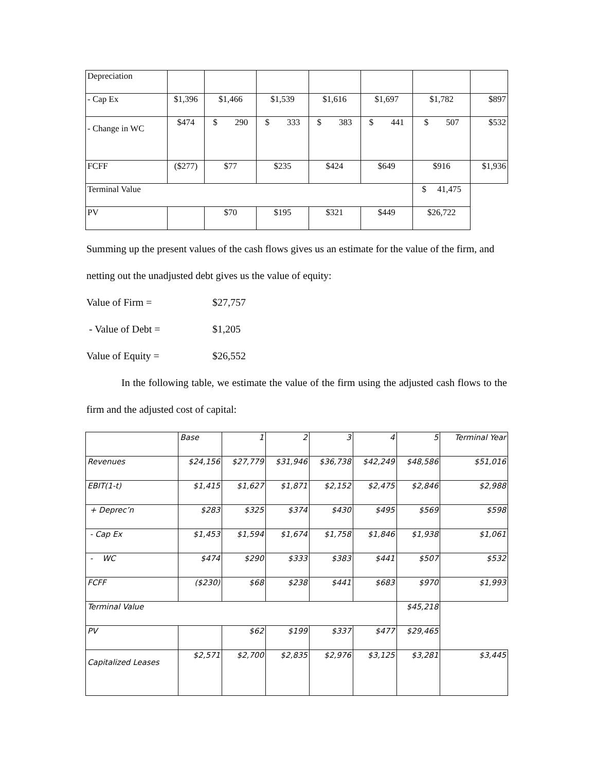| Depreciation | | | | | | | |
| - Cap Ex | $1,396 | $1,466 | $1,539 | $1,616 | $1,697 | $1,782 | $897 |
| - Change in WC | $474 | $ 290 | $ 333 | $ 383 | $ 441 | $ 507 | $532 |
| FCFF | ($277) | $77 | $235 | $424 | $649 | $916 | $1,936 |
| Terminal Value | | | | | | $ 41,475 | |
| PV | | $70 | $195 | $321 | $449 | $26,722 | |
Summing up the present values of the cash flows gives us an estimate for the value of the firm, and netting out the unadjusted debt gives us the value of equity:
Value of Firm = $27,757
- Value of Debt = $1,205
Value of Equity = $26,552
In the following table, we estimate the value of the firm using the adjusted cash flows to the firm and the adjusted cost of capital:
| | Base | 1 | 2 | 3 | 4 | 5 | Terminal Year |
| Revenues | $24,156 | $27,779 | $31,946 | $36,738 | $42,249 | $48,586 | $51,016 |
| EBIT(1-t) | $1,415 | $1,627 | $1,871 | $2,152 | $2,475 | $2,846 | $2,988 |
| + Deprec’n | $283 | $325 | $374 | $430 | $495 | $569 | $598 |
| - Cap Ex | $1,453 | $1,594 | $1,674 | $1,758 | $1,846 | $1,938 | $1,061 |
| - WC | $474 | $290 | $333 | $383 | $441 | $507 | $532 |
| FCFF | ($230) | $68 | $238 | $441 | $683 | $970 | $1,993 |
| Terminal Value | | | | | | $45,218 | |
| PV | | $62 | $199 | $337 | $477 | $29,465 | |
| Capitalized Leases | $2,571 | $2,700 | $2,835 | $2,976 | $3,125 | $3,281 | $3,445 |